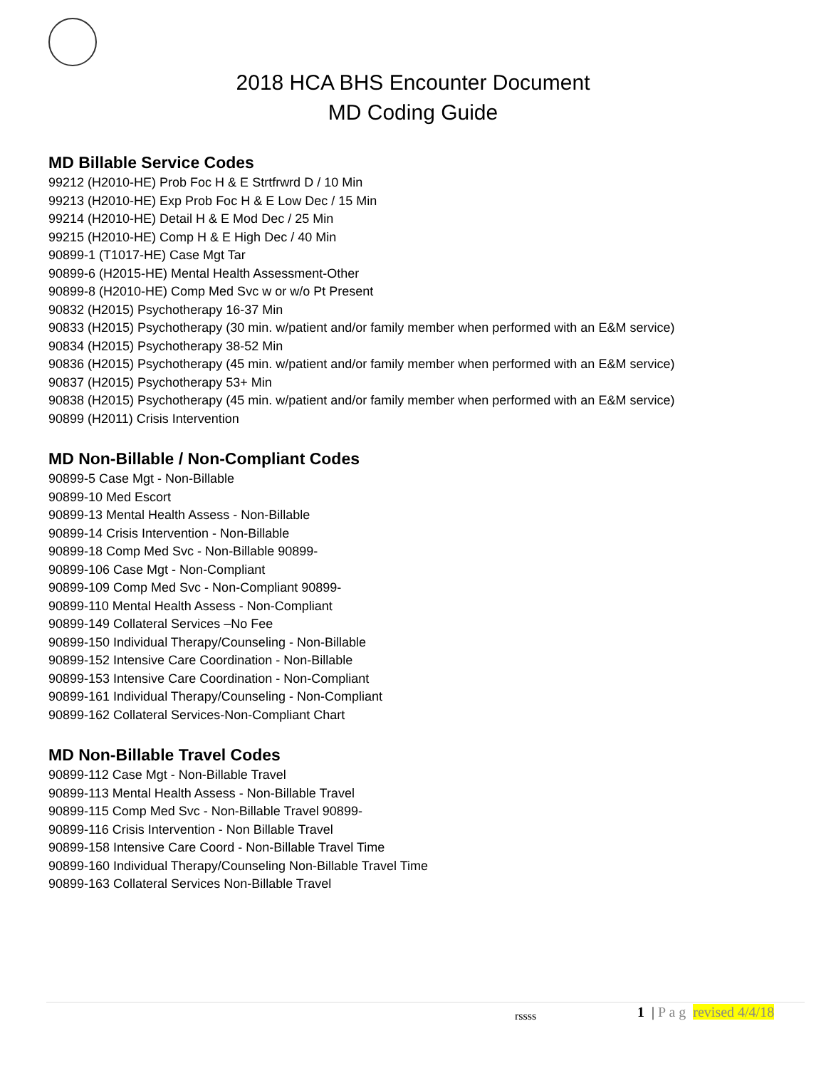2018 HCA BHS Encounter Document
MD Coding Guide
MD Billable Service Codes
99212 (H2010-HE) Prob Foc H & E Strtfrwrd D / 10 Min
99213 (H2010-HE) Exp Prob Foc H & E Low Dec / 15 Min
99214 (H2010-HE) Detail H & E Mod Dec / 25 Min
99215 (H2010-HE) Comp H & E High Dec / 40 Min
90899-1 (T1017-HE) Case Mgt Tar
90899-6 (H2015-HE) Mental Health Assessment-Other
90899-8 (H2010-HE) Comp Med Svc w or w/o Pt Present
90832 (H2015) Psychotherapy 16-37 Min
90833 (H2015) Psychotherapy (30 min. w/patient and/or family member when performed with an E&M service)
90834 (H2015) Psychotherapy 38-52 Min
90836 (H2015) Psychotherapy (45 min. w/patient and/or family member when performed with an E&M service)
90837 (H2015) Psychotherapy 53+ Min
90838 (H2015) Psychotherapy (45 min. w/patient and/or family member when performed with an E&M service)
90899 (H2011) Crisis Intervention
MD Non-Billable / Non-Compliant Codes
90899-5 Case Mgt - Non-Billable
90899-10 Med Escort
90899-13 Mental Health Assess - Non-Billable
90899-14 Crisis Intervention - Non-Billable
90899-18 Comp Med Svc - Non-Billable 90899-
90899-106 Case Mgt - Non-Compliant
90899-109 Comp Med Svc - Non-Compliant 90899-
90899-110 Mental Health Assess - Non-Compliant
90899-149 Collateral Services –No Fee
90899-150 Individual Therapy/Counseling - Non-Billable
90899-152 Intensive Care Coordination - Non-Billable
90899-153 Intensive Care Coordination - Non-Compliant
90899-161 Individual Therapy/Counseling - Non-Compliant
90899-162 Collateral Services-Non-Compliant Chart
MD Non-Billable Travel Codes
90899-112 Case Mgt - Non-Billable Travel
90899-113 Mental Health Assess - Non-Billable Travel
90899-115 Comp Med Svc - Non-Billable Travel 90899-
90899-116 Crisis Intervention - Non Billable Travel
90899-158 Intensive Care Coord - Non-Billable Travel Time
90899-160 Individual Therapy/Counseling Non-Billable Travel Time
90899-163 Collateral Services Non-Billable Travel
rssss 1 | P a g revised 4/4/18